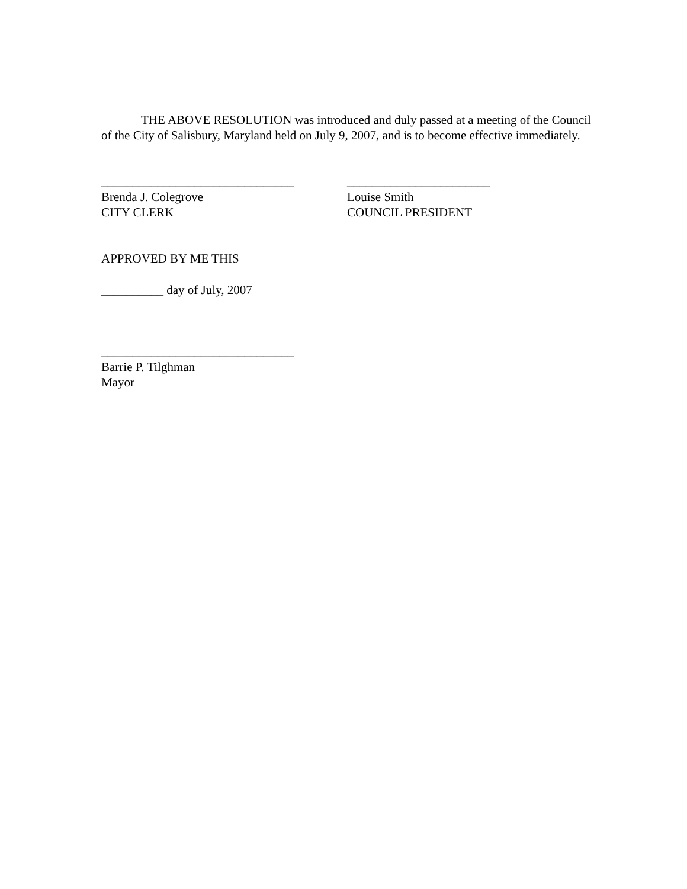THE ABOVE RESOLUTION was introduced and duly passed at a meeting of the Council of the City of Salisbury, Maryland held on July 9, 2007, and is to become effective immediately.
_______________________________
Brenda J. Colegrove
CITY CLERK
_______________________
Louise Smith
COUNCIL PRESIDENT
APPROVED BY ME THIS
__________ day of July, 2007
_______________________________
Barrie P. Tilghman
Mayor